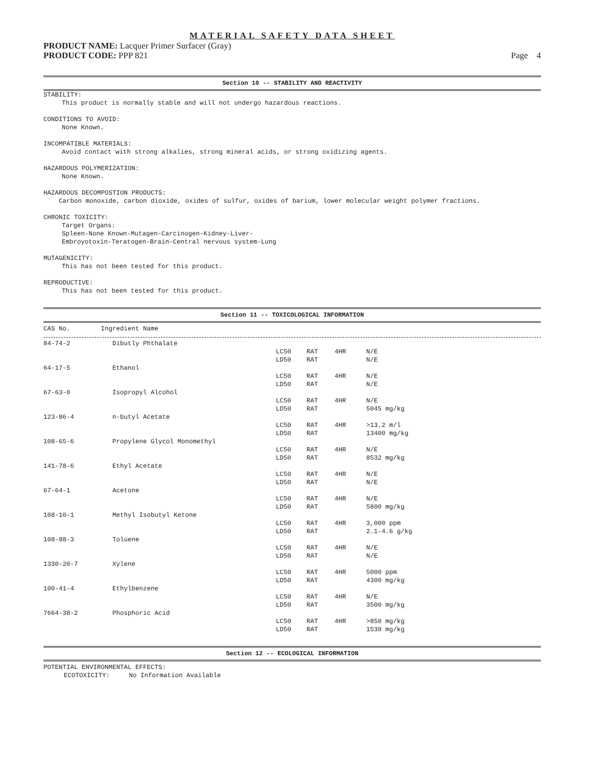MATERIAL SAFETY DATA SHEET
PRODUCT NAME: Lacquer Primer Surfacer (Gray)
PRODUCT CODE: PPP 821 Page 4
Section 10 -- STABILITY AND REACTIVITY
STABILITY:
This product is normally stable and will not undergo hazardous reactions.
CONDITIONS TO AVOID:
None Known.
INCOMPATIBLE MATERIALS:
Avoid contact with strong alkalies, strong mineral acids, or strong oxidizing agents.
HAZARDOUS POLYMERIZATION:
None Known.
HAZARDOUS DECOMPOSTION PRODUCTS:
Carbon monoxide, carbon dioxide, oxides of sulfur, oxides of barium, lower molecular weight polymer fractions.
CHRONIC TOXICITY:
Target Organs:
Spleen-None Known-Mutagen-Carcinogen-Kidney-Liver-
Embroyotoxin-Teratogen-Brain-Central nervous system-Lung
MUTAGENICITY:
This has not been tested for this product.
REPRODUCTIVE:
This has not been tested for this product.
Section 11 -- TOXICOLOGICAL INFORMATION
CAS No. Ingredient Name
| 84-74-2 | Dibutly Phthalate | | | | |
| | | LC50 | RAT | 4HR | N/E |
| | | LD50 | RAT | | N/E |
| 64-17-5 | Ethanol | | | | |
| | | LC50 | RAT | 4HR | N/E |
| | | LD50 | RAT | | N/E |
| 67-63-0 | Isopropyl Alcohol | | | | |
| | | LC50 | RAT | 4HR | N/E |
| | | LD50 | RAT | | 5045 mg/kg |
| 123-86-4 | n-butyl Acetate | | | | |
| | | LC50 | RAT | 4HR | >13.2 m/l |
| | | LD50 | RAT | | 13400 mg/kg |
| 108-65-6 | Propylene Glycol Monomethyl | | | | |
| | | LC50 | RAT | 4HR | N/E |
| | | LD50 | RAT | | 8532 mg/kg |
| 141-78-6 | Ethyl Acetate | | | | |
| | | LC50 | RAT | 4HR | N/E |
| | | LD50 | RAT | | N/E |
| 67-64-1 | Acetone | | | | |
| | | LC50 | RAT | 4HR | N/E |
| | | LD50 | RAT | | 5800 mg/kg |
| 108-10-1 | Methyl Isobutyl Ketone | | | | |
| | | LC50 | RAT | 4HR | 3,000 ppm |
| | | LD50 | RAT | | 2.1-4.6 g/kg |
| 108-88-3 | Toluene | | | | |
| | | LC50 | RAT | 4HR | N/E |
| | | LD50 | RAT | | N/E |
| 1330-20-7 | Xylene | | | | |
| | | LC50 | RAT | 4HR | 5000 ppm |
| | | LD50 | RAT | | 4300 mg/kg |
| 100-41-4 | Ethylbenzene | | | | |
| | | LC50 | RAT | 4HR | N/E |
| | | LD50 | RAT | | 3500 mg/kg |
| 7664-38-2 | Phosphoric Acid | | | | |
| | | LC50 | RAT | 4HR | >850 mg/kg |
| | | LD50 | RAT | | 1530 mg/kg |
Section 12 -- ECOLOGICAL INFORMATION
POTENTIAL ENVIRONMENTAL EFFECTS:
ECOTOXICITY: No Information Available